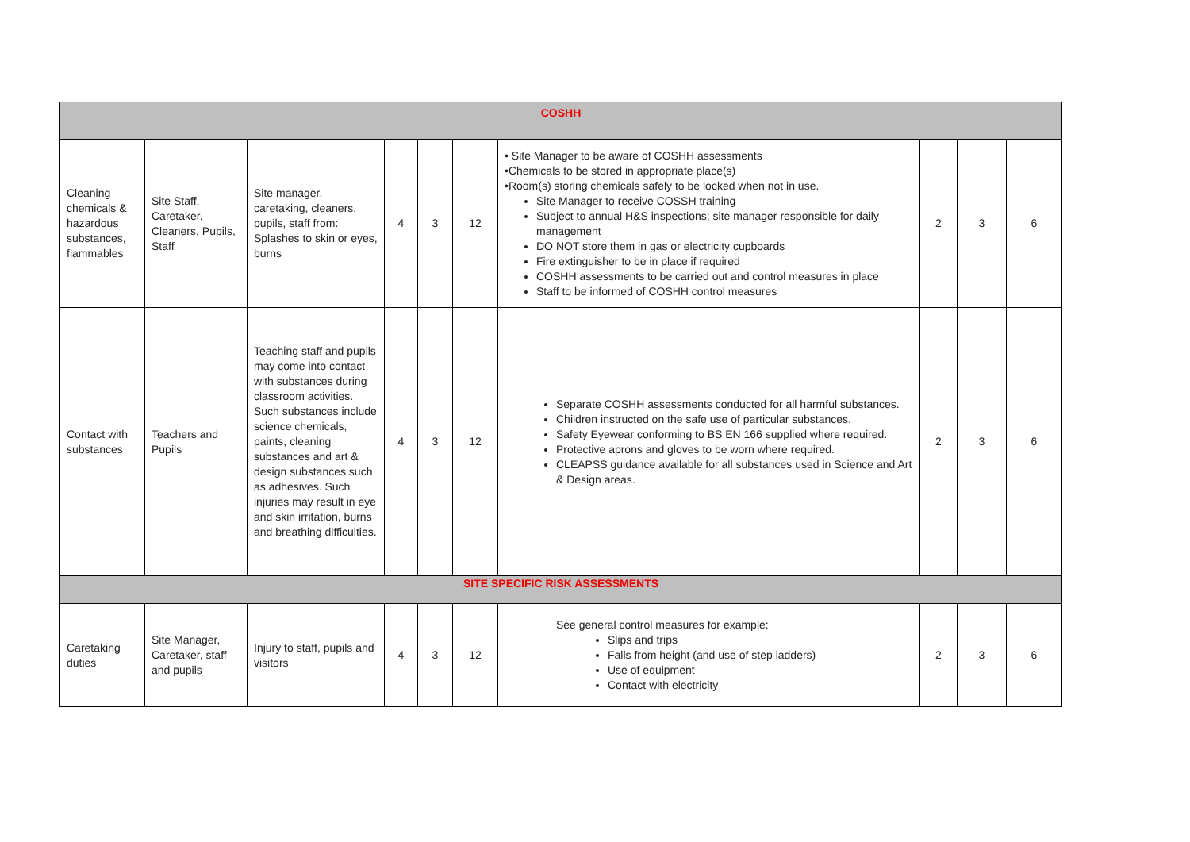| COSHH | | | | | | | | | |
| Cleaning chemicals & hazardous substances, flammables | Site Staff, Caretaker, Cleaners, Pupils, Staff | Site manager, caretaking, cleaners, pupils, staff from: Splashes to skin or eyes, burns | 4 | 3 | 12 | • Site Manager to be aware of COSHH assessments •Chemicals to be stored in appropriate place(s) •Room(s) storing chemicals safely to be locked when not in use. Site Manager to receive COSSH training Subject to annual H&S inspections; site manager responsible for daily management DO NOT store them in gas or electricity cupboards Fire extinguisher to be in place if required COSHH assessments to be carried out and control measures in place Staff to be informed of COSHH control measures | 2 | 3 | 6 |
| Contact with substances | Teachers and Pupils | Teaching staff and pupils may come into contact with substances during classroom activities. Such substances include science chemicals, paints, cleaning substances and art & design substances such as adhesives. Such injuries may result in eye and skin irritation, burns and breathing difficulties. | 4 | 3 | 12 | Separate COSHH assessments conducted for all harmful substances. Children instructed on the safe use of particular substances. Safety Eyewear conforming to BS EN 166 supplied where required. Protective aprons and gloves to be worn where required. CLEAPSS guidance available for all substances used in Science and Art & Design areas. | 2 | 3 | 6 |
| SITE SPECIFIC RISK ASSESSMENTS | | | | | | | | | |
| Caretaking duties | Site Manager, Caretaker, staff and pupils | Injury to staff, pupils and visitors | 4 | 3 | 12 | See general control measures for example: Slips and trips Falls from height (and use of step ladders) Use of equipment Contact with electricity | 2 | 3 | 6 |